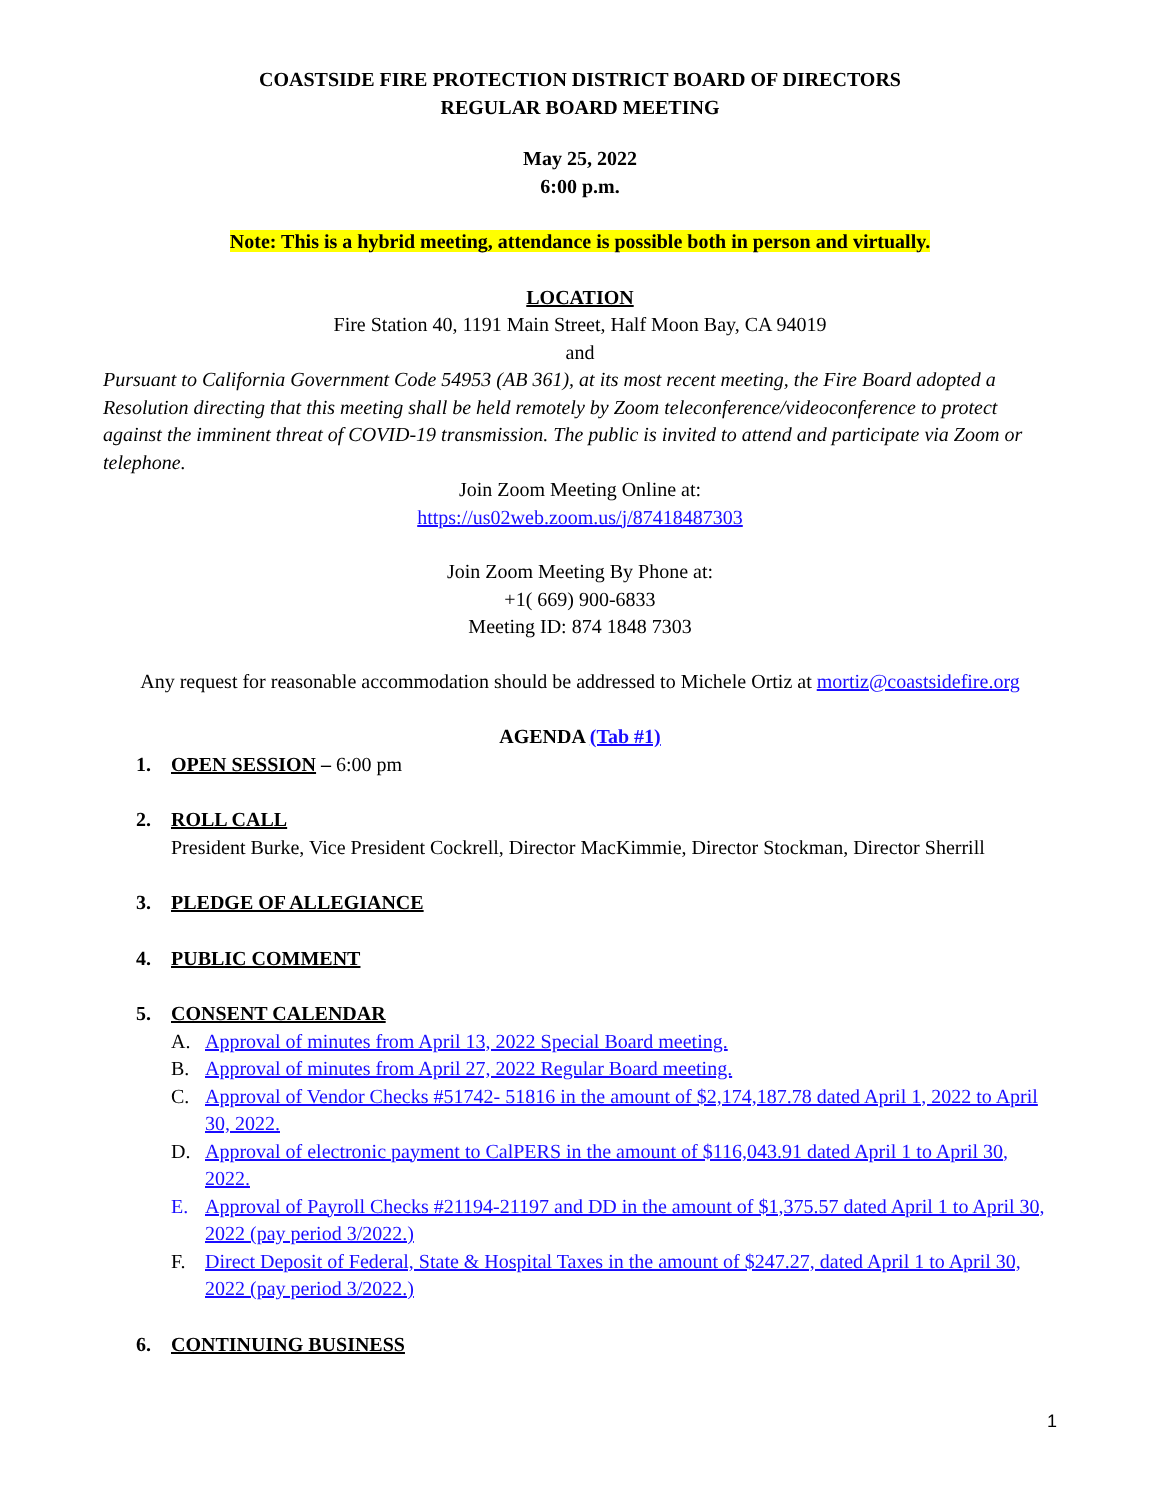COASTSIDE FIRE PROTECTION DISTRICT BOARD OF DIRECTORS
REGULAR BOARD MEETING
May 25, 2022
6:00 p.m.
Note: This is a hybrid meeting, attendance is possible both in person and virtually.
LOCATION
Fire Station 40, 1191 Main Street, Half Moon Bay, CA 94019
and
Pursuant to California Government Code 54953 (AB 361), at its most recent meeting, the Fire Board adopted a Resolution directing that this meeting shall be held remotely by Zoom teleconference/videoconference to protect against the imminent threat of COVID-19 transmission. The public is invited to attend and participate via Zoom or telephone.
Join Zoom Meeting Online at:
https://us02web.zoom.us/j/87418487303
Join Zoom Meeting By Phone at:
+1( 669) 900-6833
Meeting ID: 874 1848 7303
Any request for reasonable accommodation should be addressed to Michele Ortiz at mortiz@coastsidefire.org
AGENDA (Tab #1)
1. OPEN SESSION – 6:00 pm
2. ROLL CALL
President Burke, Vice President Cockrell, Director MacKimmie, Director Stockman, Director Sherrill
3. PLEDGE OF ALLEGIANCE
4. PUBLIC COMMENT
5. CONSENT CALENDAR
A. Approval of minutes from April 13, 2022 Special Board meeting.
B. Approval of minutes from April 27, 2022 Regular Board meeting.
C. Approval of Vendor Checks #51742- 51816 in the amount of $2,174,187.78 dated April 1, 2022 to April 30, 2022.
D. Approval of electronic payment to CalPERS in the amount of $116,043.91 dated April 1 to April 30, 2022.
E. Approval of Payroll Checks #21194-21197 and DD in the amount of $1,375.57 dated April 1 to April 30, 2022 (pay period 3/2022.)
F. Direct Deposit of Federal, State & Hospital Taxes in the amount of $247.27, dated April 1 to April 30, 2022 (pay period 3/2022.)
6. CONTINUING BUSINESS
1